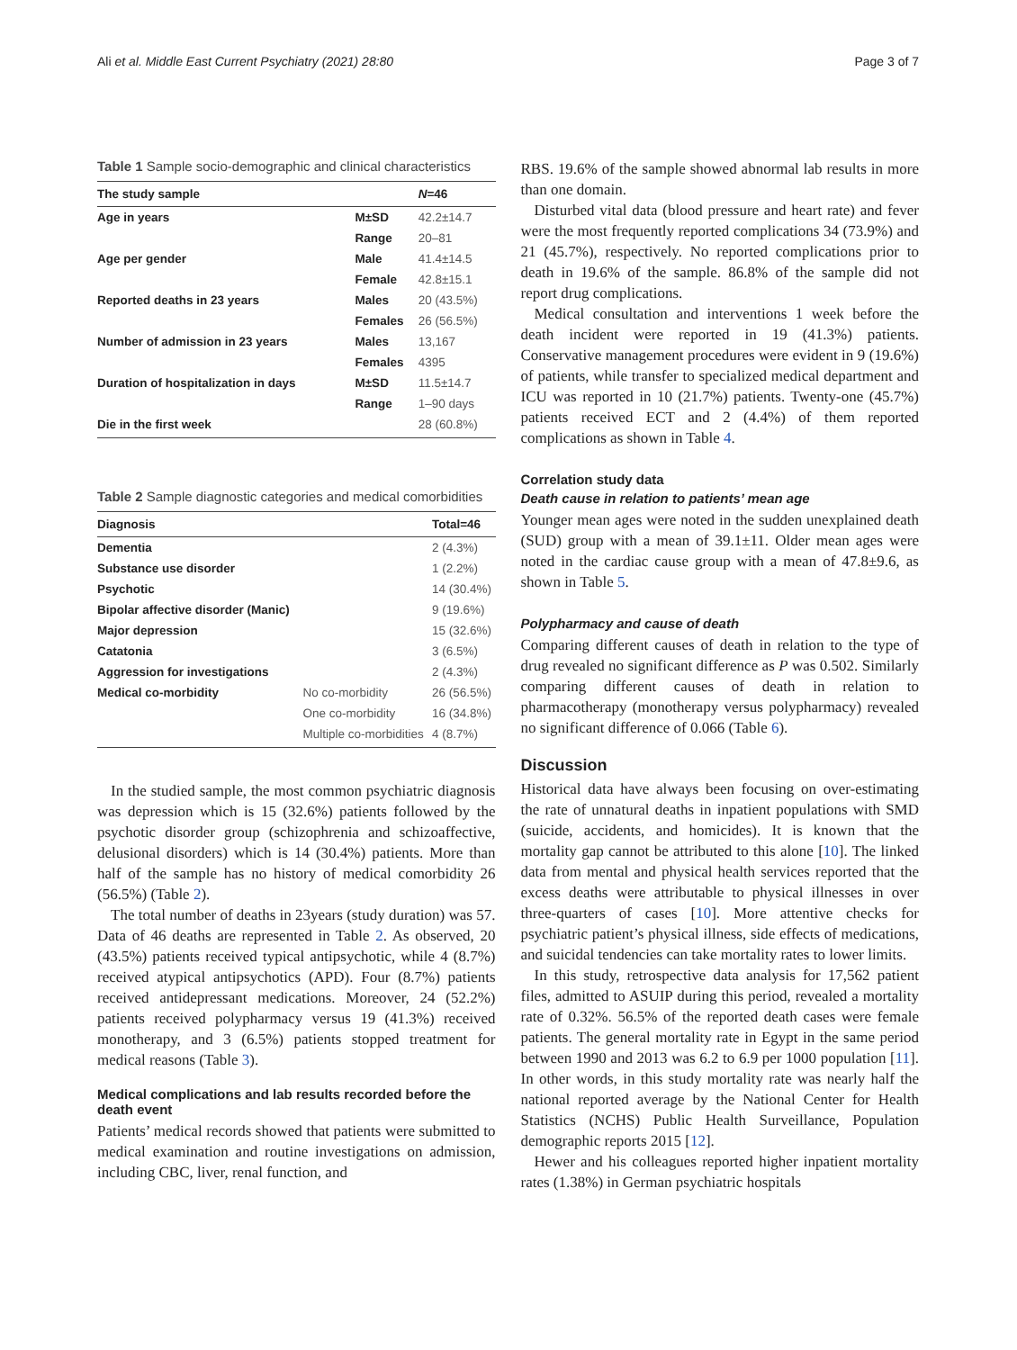Ali et al. Middle East Current Psychiatry (2021) 28:80 Page 3 of 7
Table 1 Sample socio-demographic and clinical characteristics
| The study sample | | N =46 |
| --- | --- | --- |
| Age in years | M±SD | 42.2±14.7 |
| | Range | 20–81 |
| Age per gender | Male | 41.4±14.5 |
| | Female | 42.8±15.1 |
| Reported deaths in 23 years | Males | 20 (43.5%) |
| | Females | 26 (56.5%) |
| Number of admission in 23 years | Males | 13,167 |
| | Females | 4395 |
| Duration of hospitalization in days | M±SD | 11.5±14.7 |
| | Range | 1–90 days |
| Die in the first week | | 28 (60.8%) |
Table 2 Sample diagnostic categories and medical comorbidities
| Diagnosis | | Total=46 |
| --- | --- | --- |
| Dementia | | 2 (4.3%) |
| Substance use disorder | | 1 (2.2%) |
| Psychotic | | 14 (30.4%) |
| Bipolar affective disorder (Manic) | | 9 (19.6%) |
| Major depression | | 15 (32.6%) |
| Catatonia | | 3 (6.5%) |
| Aggression for investigations | | 2 (4.3%) |
| Medical co-morbidity | No co-morbidity | 26 (56.5%) |
| | One co-morbidity | 16 (34.8%) |
| | Multiple co-morbidities | 4 (8.7%) |
In the studied sample, the most common psychiatric diagnosis was depression which is 15 (32.6%) patients followed by the psychotic disorder group (schizophrenia and schizoaffective, delusional disorders) which is 14 (30.4%) patients. More than half of the sample has no history of medical comorbidity 26 (56.5%) (Table 2).
The total number of deaths in 23years (study duration) was 57. Data of 46 deaths are represented in Table 2. As observed, 20 (43.5%) patients received typical antipsychotic, while 4 (8.7%) received atypical antipsychotics (APD). Four (8.7%) patients received antidepressant medications. Moreover, 24 (52.2%) patients received polypharmacy versus 19 (41.3%) received monotherapy, and 3 (6.5%) patients stopped treatment for medical reasons (Table 3).
Medical complications and lab results recorded before the death event
Patients’ medical records showed that patients were submitted to medical examination and routine investigations on admission, including CBC, liver, renal function, and
RBS. 19.6% of the sample showed abnormal lab results in more than one domain.
Disturbed vital data (blood pressure and heart rate) and fever were the most frequently reported complications 34 (73.9%) and 21 (45.7%), respectively. No reported complications prior to death in 19.6% of the sample. 86.8% of the sample did not report drug complications.
Medical consultation and interventions 1 week before the death incident were reported in 19 (41.3%) patients. Conservative management procedures were evident in 9 (19.6%) of patients, while transfer to specialized medical department and ICU was reported in 10 (21.7%) patients. Twenty-one (45.7%) patients received ECT and 2 (4.4%) of them reported complications as shown in Table 4.
Correlation study data
Death cause in relation to patients’ mean age
Younger mean ages were noted in the sudden unexplained death (SUD) group with a mean of 39.1±11. Older mean ages were noted in the cardiac cause group with a mean of 47.8±9.6, as shown in Table 5.
Polypharmacy and cause of death
Comparing different causes of death in relation to the type of drug revealed no significant difference as P was 0.502. Similarly comparing different causes of death in relation to pharmacotherapy (monotherapy versus polypharmacy) revealed no significant difference of 0.066 (Table 6).
Discussion
Historical data have always been focusing on over-estimating the rate of unnatural deaths in inpatient populations with SMD (suicide, accidents, and homicides). It is known that the mortality gap cannot be attributed to this alone [10]. The linked data from mental and physical health services reported that the excess deaths were attributable to physical illnesses in over three-quarters of cases [10]. More attentive checks for psychiatric patient’s physical illness, side effects of medications, and suicidal tendencies can take mortality rates to lower limits.
In this study, retrospective data analysis for 17,562 patient files, admitted to ASUIP during this period, revealed a mortality rate of 0.32%. 56.5% of the reported death cases were female patients. The general mortality rate in Egypt in the same period between 1990 and 2013 was 6.2 to 6.9 per 1000 population [11]. In other words, in this study mortality rate was nearly half the national reported average by the National Center for Health Statistics (NCHS) Public Health Surveillance, Population demographic reports 2015 [12].
Hewer and his colleagues reported higher inpatient mortality rates (1.38%) in German psychiatric hospitals